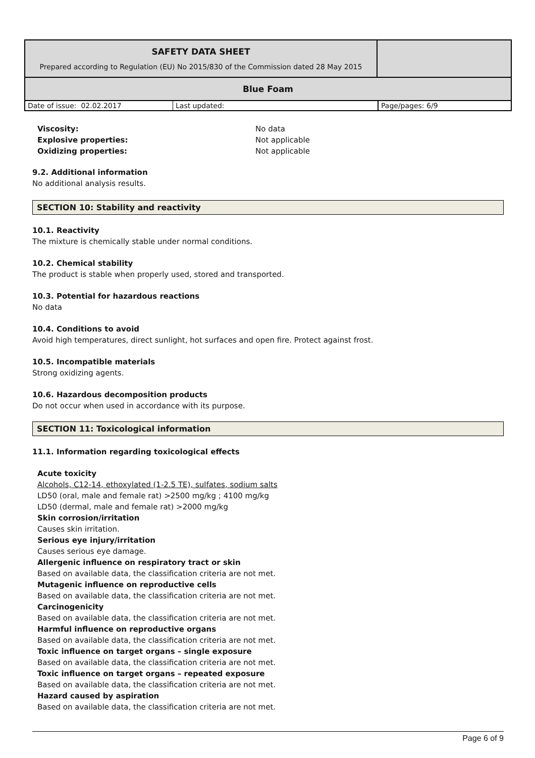| SAFETY DATA SHEET Prepared according to Regulation (EU) No 2015/830 of the Commission dated 28 May 2015 | |
| Blue Foam | |
| Date of issue: 02.02.2017 | Last updated: | Page/pages: 6/9 |
Viscosity:
No data
Explosive properties:
Not applicable
Oxidizing properties:
Not applicable
9.2. Additional information
No additional analysis results.
SECTION 10: Stability and reactivity
10.1. Reactivity
The mixture is chemically stable under normal conditions.
10.2. Chemical stability
The product is stable when properly used, stored and transported.
10.3. Potential for hazardous reactions
No data
10.4. Conditions to avoid
Avoid high temperatures, direct sunlight, hot surfaces and open fire. Protect against frost.
10.5. Incompatible materials
Strong oxidizing agents.
10.6. Hazardous decomposition products
Do not occur when used in accordance with its purpose.
SECTION 11: Toxicological information
11.1. Information regarding toxicological effects
Acute toxicity
Alcohols, C12-14, ethoxylated (1-2.5 TE), sulfates, sodium salts
LD50 (oral, male and female rat) >2500 mg/kg ; 4100 mg/kg
LD50 (dermal, male and female rat) >2000 mg/kg
Skin corrosion/irritation
Causes skin irritation.
Serious eye injury/irritation
Causes serious eye damage.
Allergenic influence on respiratory tract or skin
Based on available data, the classification criteria are not met.
Mutagenic influence on reproductive cells
Based on available data, the classification criteria are not met.
Carcinogenicity
Based on available data, the classification criteria are not met.
Harmful influence on reproductive organs
Based on available data, the classification criteria are not met.
Toxic influence on target organs – single exposure
Based on available data, the classification criteria are not met.
Toxic influence on target organs – repeated exposure
Based on available data, the classification criteria are not met.
Hazard caused by aspiration
Based on available data, the classification criteria are not met.
Page 6 of 9